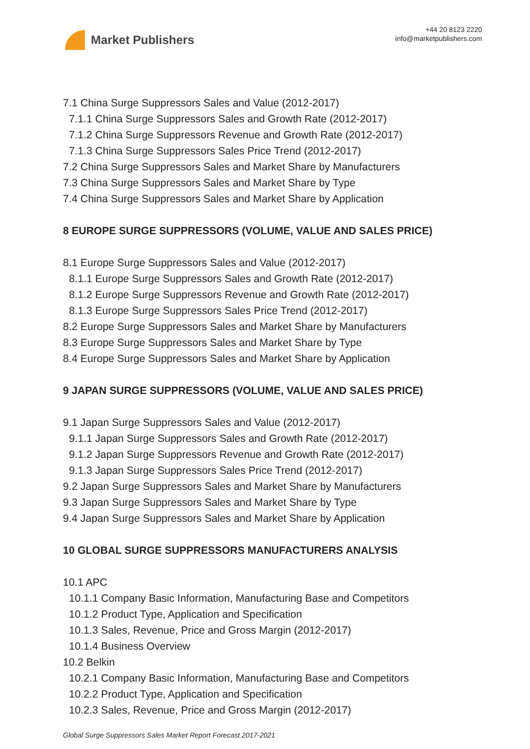Market Publishers
+44 20 8123 2220
info@marketpublishers.com
7.1 China Surge Suppressors Sales and Value (2012-2017)
7.1.1 China Surge Suppressors Sales and Growth Rate (2012-2017)
7.1.2 China Surge Suppressors Revenue and Growth Rate (2012-2017)
7.1.3 China Surge Suppressors Sales Price Trend (2012-2017)
7.2 China Surge Suppressors Sales and Market Share by Manufacturers
7.3 China Surge Suppressors Sales and Market Share by Type
7.4 China Surge Suppressors Sales and Market Share by Application
8 EUROPE SURGE SUPPRESSORS (VOLUME, VALUE AND SALES PRICE)
8.1 Europe Surge Suppressors Sales and Value (2012-2017)
8.1.1 Europe Surge Suppressors Sales and Growth Rate (2012-2017)
8.1.2 Europe Surge Suppressors Revenue and Growth Rate (2012-2017)
8.1.3 Europe Surge Suppressors Sales Price Trend (2012-2017)
8.2 Europe Surge Suppressors Sales and Market Share by Manufacturers
8.3 Europe Surge Suppressors Sales and Market Share by Type
8.4 Europe Surge Suppressors Sales and Market Share by Application
9 JAPAN SURGE SUPPRESSORS (VOLUME, VALUE AND SALES PRICE)
9.1 Japan Surge Suppressors Sales and Value (2012-2017)
9.1.1 Japan Surge Suppressors Sales and Growth Rate (2012-2017)
9.1.2 Japan Surge Suppressors Revenue and Growth Rate (2012-2017)
9.1.3 Japan Surge Suppressors Sales Price Trend (2012-2017)
9.2 Japan Surge Suppressors Sales and Market Share by Manufacturers
9.3 Japan Surge Suppressors Sales and Market Share by Type
9.4 Japan Surge Suppressors Sales and Market Share by Application
10 GLOBAL SURGE SUPPRESSORS MANUFACTURERS ANALYSIS
10.1 APC
10.1.1 Company Basic Information, Manufacturing Base and Competitors
10.1.2 Product Type, Application and Specification
10.1.3 Sales, Revenue, Price and Gross Margin (2012-2017)
10.1.4 Business Overview
10.2 Belkin
10.2.1 Company Basic Information, Manufacturing Base and Competitors
10.2.2 Product Type, Application and Specification
10.2.3 Sales, Revenue, Price and Gross Margin (2012-2017)
Global Surge Suppressors Sales Market Report Forecast 2017-2021